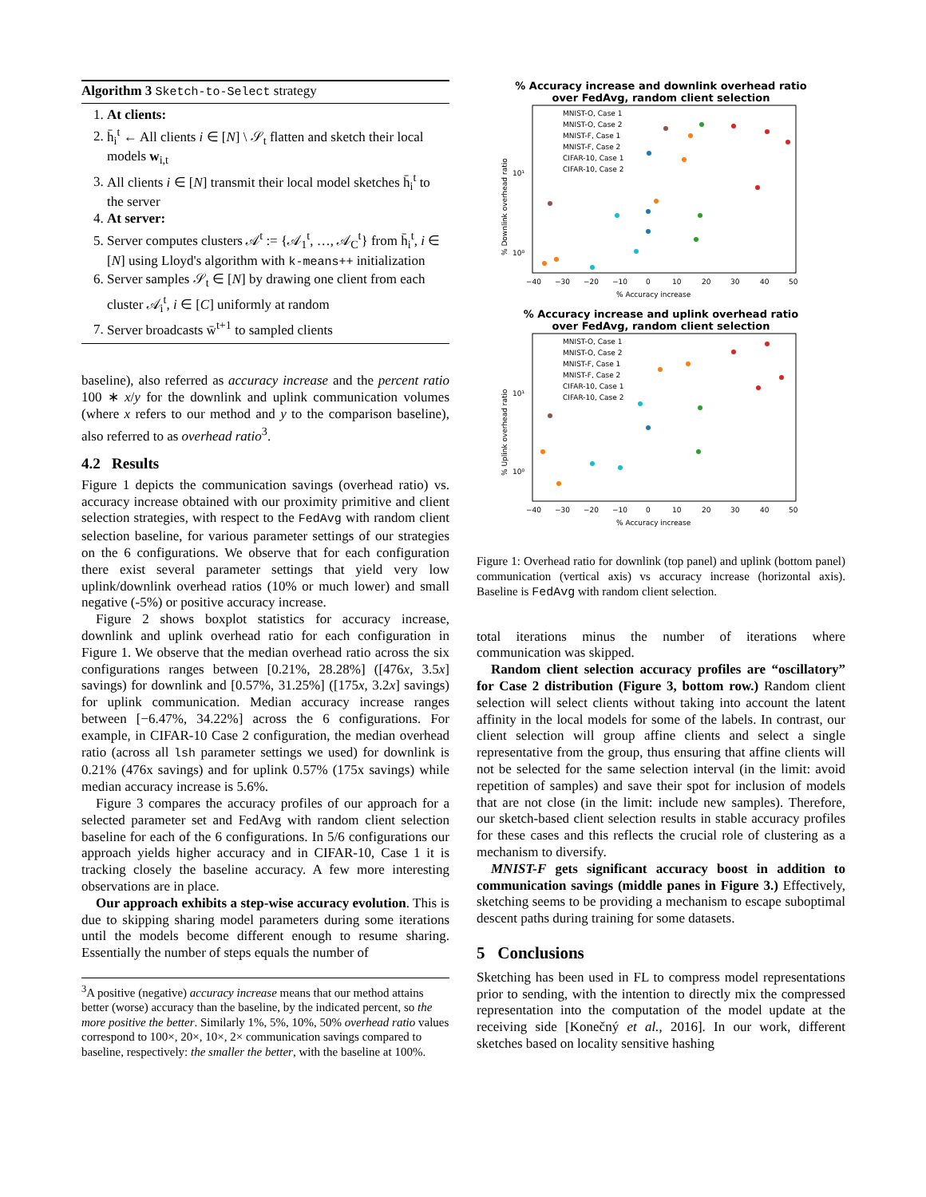Algorithm 3 Sketch-to-Select strategy
1. At clients:
2. h̄<sub>i</sub><sup>t</sup> ← All clients i ∈ [N] \ 𝒮<sub>t</sub> flatten and sketch their local models w<sub>i,t</sub>
3. All clients i ∈ [N] transmit their local model sketches h̄<sub>i</sub><sup>t</sup> to the server
4. At server:
5. Server computes clusters 𝒜<sup>t</sup> := {𝒜<sub>1</sub><sup>t</sup>, …, 𝒜<sub>C</sub><sup>t</sup>} from h̄<sub>i</sub><sup>t</sup>, i ∈ [N] using Lloyd's algorithm with k-means++ initialization
6. Server samples 𝒮<sub>t</sub> ∈ [N] by drawing one client from each cluster 𝒜<sub>i</sub><sup>t</sup>, i ∈ [C] uniformly at random
7. Server broadcasts w̄<sup>t+1</sup> to sampled clients
baseline), also referred as accuracy increase and the percent ratio 100 ∗ x/y for the downlink and uplink communication volumes (where x refers to our method and y to the comparison baseline), also referred to as overhead ratio<sup>3</sup>.
4.2 Results
Figure 1 depicts the communication savings (overhead ratio) vs. accuracy increase obtained with our proximity primitive and client selection strategies, with respect to the FedAvg with random client selection baseline, for various parameter settings of our strategies on the 6 configurations. We observe that for each configuration there exist several parameter settings that yield very low uplink/downlink overhead ratios (10% or much lower) and small negative (-5%) or positive accuracy increase.
Figure 2 shows boxplot statistics for accuracy increase, downlink and uplink overhead ratio for each configuration in Figure 1. We observe that the median overhead ratio across the six configurations ranges between [0.21%, 28.28%] ([476x, 3.5x] savings) for downlink and [0.57%, 31.25%] ([175x, 3.2x] savings) for uplink communication. Median accuracy increase ranges between [−6.47%, 34.22%] across the 6 configurations. For example, in CIFAR-10 Case 2 configuration, the median overhead ratio (across all lsh parameter settings we used) for downlink is 0.21% (476x savings) and for uplink 0.57% (175x savings) while median accuracy increase is 5.6%.
Figure 3 compares the accuracy profiles of our approach for a selected parameter set and FedAvg with random client selection baseline for each of the 6 configurations. In 5/6 configurations our approach yields higher accuracy and in CIFAR-10, Case 1 it is tracking closely the baseline accuracy. A few more interesting observations are in place.
Our approach exhibits a step-wise accuracy evolution. This is due to skipping sharing model parameters during some iterations until the models become different enough to resume sharing. Essentially the number of steps equals the number of
<sup>3</sup> A positive (negative) accuracy increase means that our method attains better (worse) accuracy than the baseline, by the indicated percent, so the more positive the better. Similarly 1%, 5%, 10%, 50% overhead ratio values correspond to 100×, 20×, 10×, 2× communication savings compared to baseline, respectively: the smaller the better, with the baseline at 100%.
% Accuracy increase and downlink overhead ratio
over FedAvg, random client selection
% Downlink overhead ratio
10¹
10⁰
−40
−30
−20
−10
0
10
20
30
40
50
% Accuracy increase
MNIST-O, Case 1
MNIST-O, Case 2
MNIST-F, Case 1
MNIST-F, Case 2
CIFAR-10, Case 1
CIFAR-10, Case 2
% Accuracy increase and uplink overhead ratio
over FedAvg, random client selection
% Uplink overhead ratio
10¹
10⁰
−40
−30
−20
−10
0
10
20
30
40
50
% Accuracy increase
MNIST-O, Case 1
MNIST-O, Case 2
MNIST-F, Case 1
MNIST-F, Case 2
CIFAR-10, Case 1
CIFAR-10, Case 2
Figure 1: Overhead ratio for downlink (top panel) and uplink (bottom panel) communication (vertical axis) vs accuracy increase (horizontal axis). Baseline is FedAvg with random client selection.
total iterations minus the number of iterations where communication was skipped.
Random client selection accuracy profiles are “oscillatory” for Case 2 distribution (Figure 3, bottom row.) Random client selection will select clients without taking into account the latent affinity in the local models for some of the labels. In contrast, our client selection will group affine clients and select a single representative from the group, thus ensuring that affine clients will not be selected for the same selection interval (in the limit: avoid repetition of samples) and save their spot for inclusion of models that are not close (in the limit: include new samples). Therefore, our sketch-based client selection results in stable accuracy profiles for these cases and this reflects the crucial role of clustering as a mechanism to diversify.
MNIST-F gets significant accuracy boost in addition to communication savings (middle panes in Figure 3.) Effectively, sketching seems to be providing a mechanism to escape suboptimal descent paths during training for some datasets.
5 Conclusions
Sketching has been used in FL to compress model representations prior to sending, with the intention to directly mix the compressed representation into the computation of the model update at the receiving side [Konečný et al., 2016]. In our work, different sketches based on locality sensitive hashing